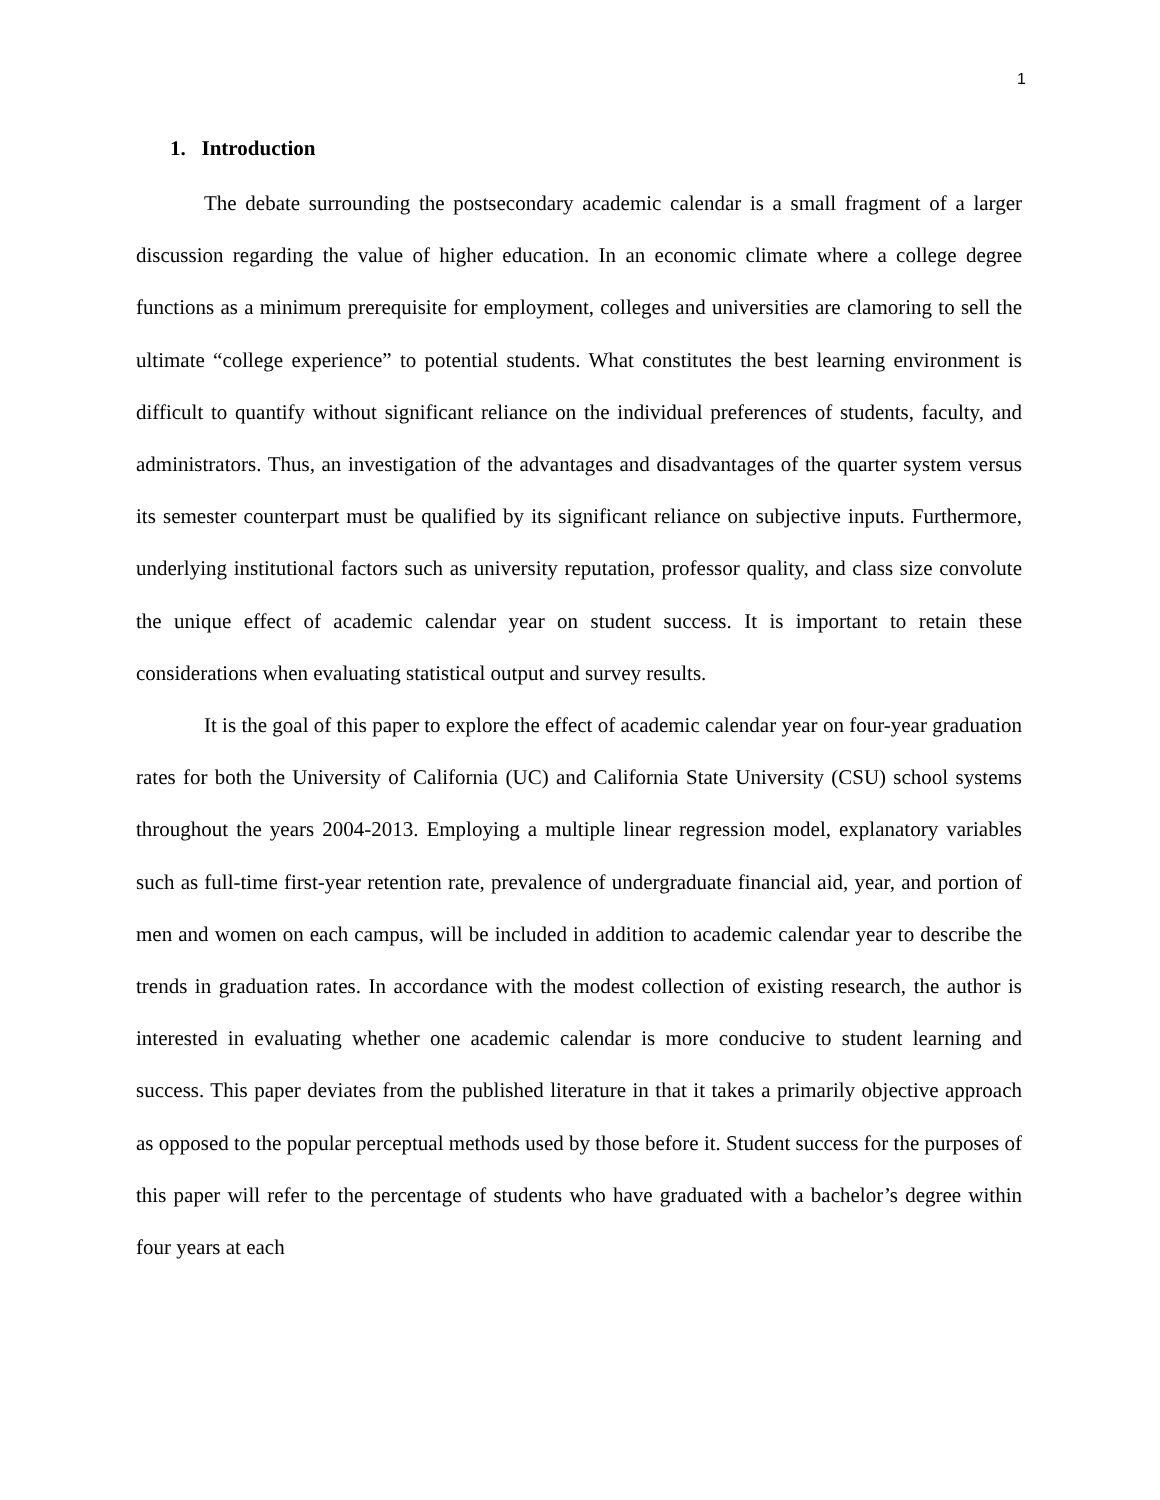1
1. Introduction
The debate surrounding the postsecondary academic calendar is a small fragment of a larger discussion regarding the value of higher education. In an economic climate where a college degree functions as a minimum prerequisite for employment, colleges and universities are clamoring to sell the ultimate “college experience” to potential students. What constitutes the best learning environment is difficult to quantify without significant reliance on the individual preferences of students, faculty, and administrators. Thus, an investigation of the advantages and disadvantages of the quarter system versus its semester counterpart must be qualified by its significant reliance on subjective inputs. Furthermore, underlying institutional factors such as university reputation, professor quality, and class size convolute the unique effect of academic calendar year on student success. It is important to retain these considerations when evaluating statistical output and survey results.
It is the goal of this paper to explore the effect of academic calendar year on four-year graduation rates for both the University of California (UC) and California State University (CSU) school systems throughout the years 2004-2013. Employing a multiple linear regression model, explanatory variables such as full-time first-year retention rate, prevalence of undergraduate financial aid, year, and portion of men and women on each campus, will be included in addition to academic calendar year to describe the trends in graduation rates. In accordance with the modest collection of existing research, the author is interested in evaluating whether one academic calendar is more conducive to student learning and success. This paper deviates from the published literature in that it takes a primarily objective approach as opposed to the popular perceptual methods used by those before it. Student success for the purposes of this paper will refer to the percentage of students who have graduated with a bachelor’s degree within four years at each